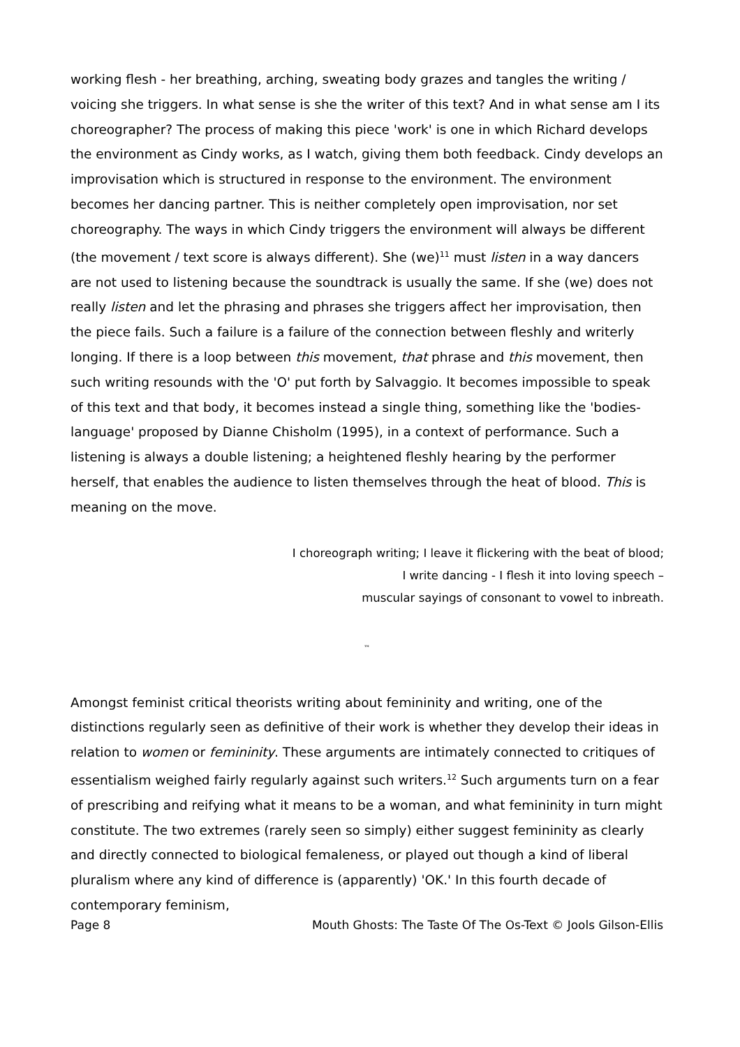working flesh - her breathing, arching, sweating body grazes and tangles the writing / voicing she triggers. In what sense is she the writer of this text? And in what sense am I its choreographer? The process of making this piece 'work' is one in which Richard develops the environment as Cindy works, as I watch, giving them both feedback. Cindy develops an improvisation which is structured in response to the environment. The environment becomes her dancing partner. This is neither completely open improvisation, nor set choreography. The ways in which Cindy triggers the environment will always be different (the movement / text score is always different). She (we)<sup>11</sup> must listen in a way dancers are not used to listening because the soundtrack is usually the same. If she (we) does not really listen and let the phrasing and phrases she triggers affect her improvisation, then the piece fails. Such a failure is a failure of the connection between fleshly and writerly longing. If there is a loop between this movement, that phrase and this movement, then such writing resounds with the 'O' put forth by Salvaggio. It becomes impossible to speak of this text and that body, it becomes instead a single thing, something like the 'bodies-language' proposed by Dianne Chisholm (1995), in a context of performance. Such a listening is always a double listening; a heightened fleshly hearing by the performer herself, that enables the audience to listen themselves through the heat of blood. This is meaning on the move.
I choreograph writing; I leave it flickering with the beat of blood;
I write dancing - I flesh it into loving speech –
muscular sayings of consonant to vowel to inbreath.
™
Amongst feminist critical theorists writing about femininity and writing, one of the distinctions regularly seen as definitive of their work is whether they develop their ideas in relation to women or femininity. These arguments are intimately connected to critiques of essentialism weighed fairly regularly against such writers.<sup>12</sup> Such arguments turn on a fear of prescribing and reifying what it means to be a woman, and what femininity in turn might constitute. The two extremes (rarely seen so simply) either suggest femininity as clearly and directly connected to biological femaleness, or played out though a kind of liberal pluralism where any kind of difference is (apparently) 'OK.' In this fourth decade of contemporary feminism,
Page 8 Mouth Ghosts: The Taste Of The Os-Text © Jools Gilson-Ellis